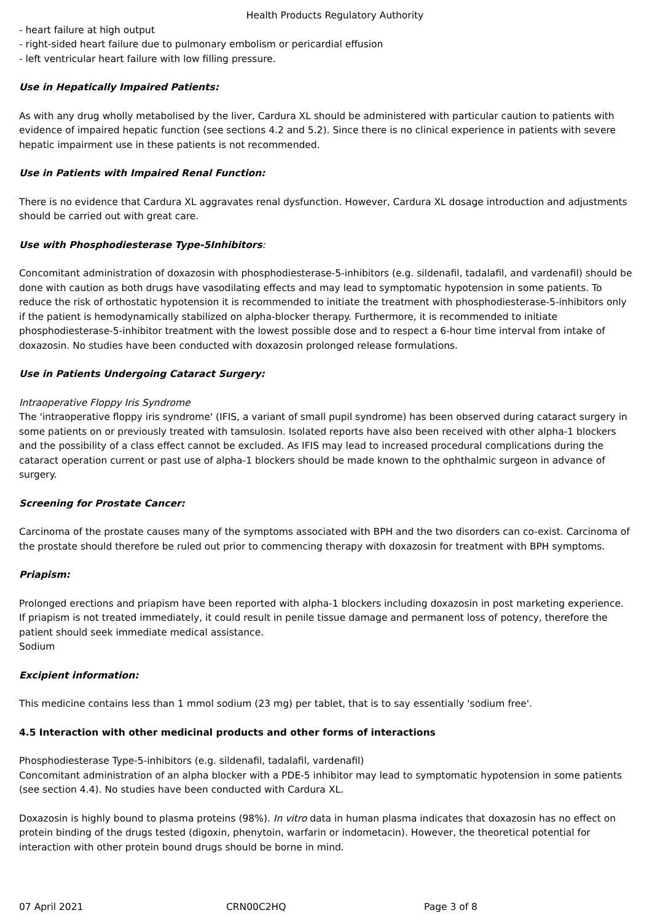Health Products Regulatory Authority
- heart failure at high output
- right-sided heart failure due to pulmonary embolism or pericardial effusion
- left ventricular heart failure with low filling pressure.
Use in Hepatically Impaired Patients:
As with any drug wholly metabolised by the liver, Cardura XL should be administered with particular caution to patients with evidence of impaired hepatic function (see sections 4.2 and 5.2). Since there is no clinical experience in patients with severe hepatic impairment use in these patients is not recommended.
Use in Patients with Impaired Renal Function:
There is no evidence that Cardura XL aggravates renal dysfunction. However, Cardura XL dosage introduction and adjustments should be carried out with great care.
Use with Phosphodiesterase Type-5Inhibitors:
Concomitant administration of doxazosin with phosphodiesterase-5-inhibitors (e.g. sildenafil, tadalafil, and vardenafil) should be done with caution as both drugs have vasodilating effects and may lead to symptomatic hypotension in some patients. To reduce the risk of orthostatic hypotension it is recommended to initiate the treatment with phosphodiesterase-5-inhibitors only if the patient is hemodynamically stabilized on alpha-blocker therapy. Furthermore, it is recommended to initiate phosphodiesterase-5-inhibitor treatment with the lowest possible dose and to respect a 6-hour time interval from intake of doxazosin. No studies have been conducted with doxazosin prolonged release formulations.
Use in Patients Undergoing Cataract Surgery:
Intraoperative Floppy Iris Syndrome
The 'intraoperative floppy iris syndrome' (IFIS, a variant of small pupil syndrome) has been observed during cataract surgery in some patients on or previously treated with tamsulosin. Isolated reports have also been received with other alpha-1 blockers and the possibility of a class effect cannot be excluded. As IFIS may lead to increased procedural complications during the cataract operation current or past use of alpha-1 blockers should be made known to the ophthalmic surgeon in advance of surgery.
Screening for Prostate Cancer:
Carcinoma of the prostate causes many of the symptoms associated with BPH and the two disorders can co-exist. Carcinoma of the prostate should therefore be ruled out prior to commencing therapy with doxazosin for treatment with BPH symptoms.
Priapism:
Prolonged erections and priapism have been reported with alpha-1 blockers including doxazosin in post marketing experience. If priapism is not treated immediately, it could result in penile tissue damage and permanent loss of potency, therefore the patient should seek immediate medical assistance.
Sodium
Excipient information:
This medicine contains less than 1 mmol sodium (23 mg) per tablet, that is to say essentially 'sodium free'.
4.5 Interaction with other medicinal products and other forms of interactions
Phosphodiesterase Type-5-inhibitors (e.g. sildenafil, tadalafil, vardenafil)
Concomitant administration of an alpha blocker with a PDE-5 inhibitor may lead to symptomatic hypotension in some patients (see section 4.4). No studies have been conducted with Cardura XL.
Doxazosin is highly bound to plasma proteins (98%). In vitro data in human plasma indicates that doxazosin has no effect on protein binding of the drugs tested (digoxin, phenytoin, warfarin or indometacin). However, the theoretical potential for interaction with other protein bound drugs should be borne in mind.
07 April 2021 CRN00C2HQ Page 3 of 8